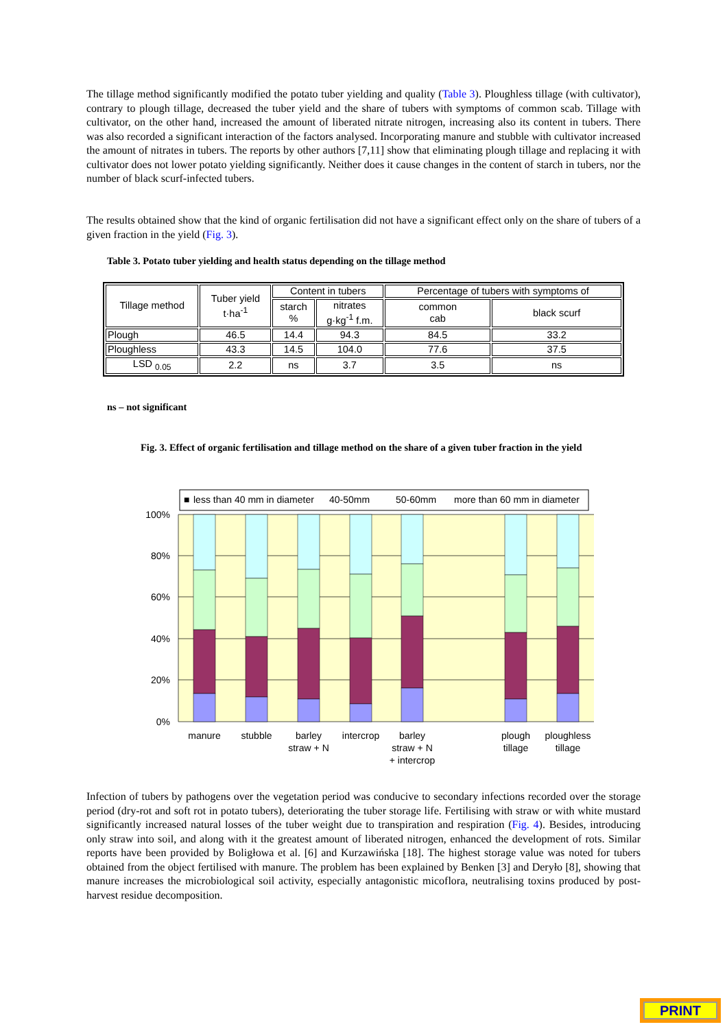The tillage method significantly modified the potato tuber yielding and quality (Table 3). Ploughless tillage (with cultivator), contrary to plough tillage, decreased the tuber yield and the share of tubers with symptoms of common scab. Tillage with cultivator, on the other hand, increased the amount of liberated nitrate nitrogen, increasing also its content in tubers. There was also recorded a significant interaction of the factors analysed. Incorporating manure and stubble with cultivator increased the amount of nitrates in tubers. The reports by other authors [7,11] show that eliminating plough tillage and replacing it with cultivator does not lower potato yielding significantly. Neither does it cause changes in the content of starch in tubers, nor the number of black scurf-infected tubers.
The results obtained show that the kind of organic fertilisation did not have a significant effect only on the share of tubers of a given fraction in the yield (Fig. 3).
Table 3. Potato tuber yielding and health status depending on the tillage method
| Tillage method | Tuber yield t·ha<sup>-1</sup> | Content in tubers | | Percentage of tubers with symptoms of | |
| --- | --- | --- | --- | --- | --- |
| | | starch % | nitrates g·kg<sup>-1</sup> f.m. | common cab | black scurf |
| Plough | 46.5 | 14.4 | 94.3 | 84.5 | 33.2 |
| Ploughless | 43.3 | 14.5 | 104.0 | 77.6 | 37.5 |
| LSD <sub>0.05</sub> | 2.2 | ns | 3.7 | 3.5 | ns |
ns – not significant
Fig. 3. Effect of organic fertilisation and tillage method on the share of a given tuber fraction in the yield
■
less than 40 mm in diameter
40-50mm
50-60mm
more than 60 mm in diameter
100%
80%
60%
40%
20%
0%
manure
stubble
barley
straw + N
intercrop
barley
straw + N
+ intercrop
plough
tillage
ploughless
tillage
Infection of tubers by pathogens over the vegetation period was conducive to secondary infections recorded over the storage period (dry-rot and soft rot in potato tubers), deteriorating the tuber storage life. Fertilising with straw or with white mustard significantly increased natural losses of the tuber weight due to transpiration and respiration (Fig. 4). Besides, introducing only straw into soil, and along with it the greatest amount of liberated nitrogen, enhanced the development of rots. Similar reports have been provided by Boligłowa et al. [6] and Kurzawińska [18]. The highest storage value was noted for tubers obtained from the object fertilised with manure. The problem has been explained by Benken [3] and Deryło [8], showing that manure increases the microbiological soil activity, especially antagonistic micoflora, neutralising toxins produced by post-harvest residue decomposition.
PRINT